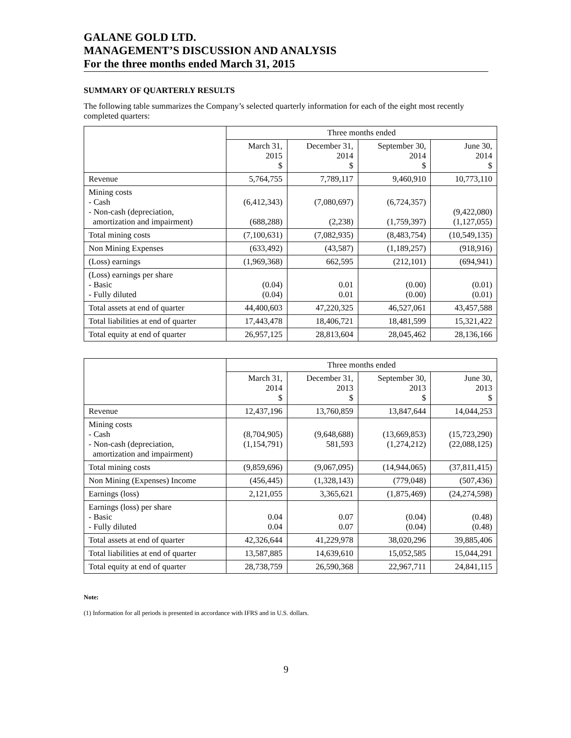GALANE GOLD LTD.
MANAGEMENT’S DISCUSSION AND ANALYSIS
For the three months ended March 31, 2015
SUMMARY OF QUARTERLY RESULTS
The following table summarizes the Company’s selected quarterly information for each of the eight most recently completed quarters:
| | Three months ended | | | |
| | March 31, 2015 $ | December 31, 2014 $ | September 30, 2014 $ | June 30, 2014 $ |
| Revenue | 5,764,755 | 7,789,117 | 9,460,910 | 10,773,110 |
| Mining costs - Cash - Non-cash (depreciation, amortization and impairment) | (6,412,343) (688,288) | (7,080,697) (2,238) | (6,724,357) (1,759,397) | (9,422,080) (1,127,055) |
| Total mining costs | (7,100,631) | (7,082,935) | (8,483,754) | (10,549,135) |
| Non Mining Expenses | (633,492) | (43,587) | (1,189,257) | (918,916) |
| (Loss) earnings | (1,969,368) | 662,595 | (212,101) | (694,941) |
| (Loss) earnings per share - Basic - Fully diluted | (0.04) (0.04) | 0.01 0.01 | (0.00) (0.00) | (0.01) (0.01) |
| Total assets at end of quarter | 44,400,603 | 47,220,325 | 46,527,061 | 43,457,588 |
| Total liabilities at end of quarter | 17,443,478 | 18,406,721 | 18,481,599 | 15,321,422 |
| Total equity at end of quarter | 26,957,125 | 28,813,604 | 28,045,462 | 28,136,166 |
| | Three months ended | | | |
| | March 31, 2014 $ | December 31, 2013 $ | September 30, 2013 $ | June 30, 2013 $ |
| Revenue | 12,437,196 | 13,760,859 | 13,847,644 | 14,044,253 |
| Mining costs - Cash - Non-cash (depreciation, amortization and impairment) | (8,704,905) (1,154,791) | (9,648,688) 581,593 | (13,669,853) (1,274,212) | (15,723,290) (22,088,125) |
| Total mining costs | (9,859,696) | (9,067,095) | (14,944,065) | (37,811,415) |
| Non Mining (Expenses) Income | (456,445) | (1,328,143) | (779,048) | (507,436) |
| Earnings (loss) | 2,121,055 | 3,365,621 | (1,875,469) | (24,274,598) |
| Earnings (loss) per share - Basic - Fully diluted | 0.04 0.04 | 0.07 0.07 | (0.04) (0.04) | (0.48) (0.48) |
| Total assets at end of quarter | 42,326,644 | 41,229,978 | 38,020,296 | 39,885,406 |
| Total liabilities at end of quarter | 13,587,885 | 14,639,610 | 15,052,585 | 15,044,291 |
| Total equity at end of quarter | 28,738,759 | 26,590,368 | 22,967,711 | 24,841,115 |
Note:
(1) Information for all periods is presented in accordance with IFRS and in U.S. dollars.
9